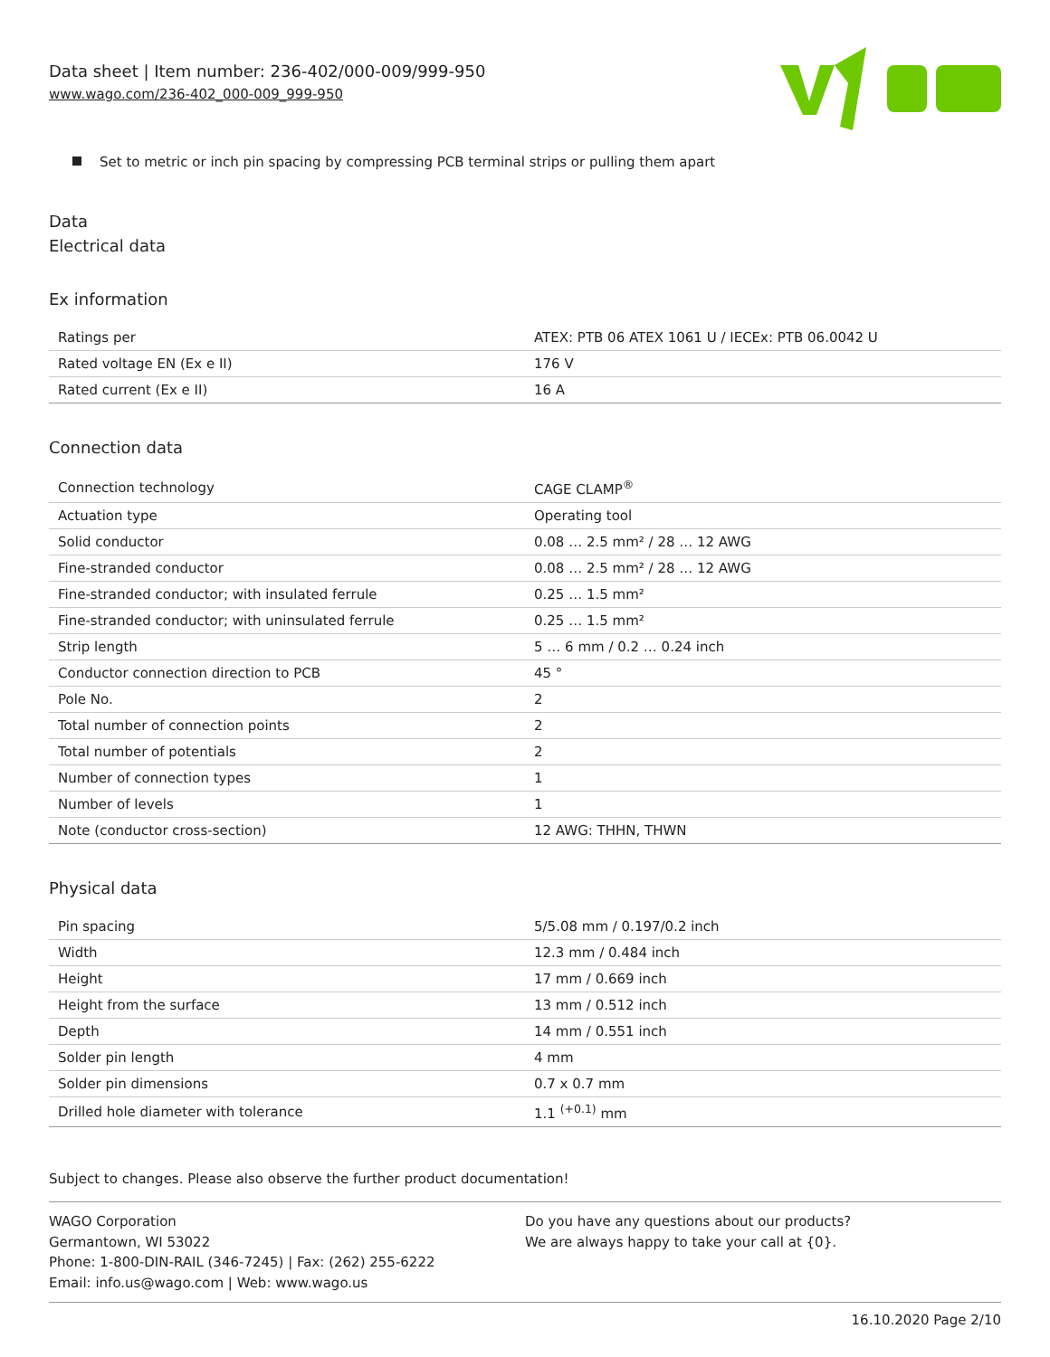Data sheet | Item number: 236-402/000-009/999-950
www.wago.com/236-402_000-009_999-950
Set to metric or inch pin spacing by compressing PCB terminal strips or pulling them apart
Data
Electrical data
Ex information
| Ratings per | ATEX: PTB 06 ATEX 1061 U / IECEx: PTB 06.0042 U |
| Rated voltage EN (Ex e II) | 176 V |
| Rated current (Ex e II) | 16 A |
Connection data
| Connection technology | CAGE CLAMP<sup>®</sup> |
| Actuation type | Operating tool |
| Solid conductor | 0.08 … 2.5 mm² / 28 … 12 AWG |
| Fine-stranded conductor | 0.08 … 2.5 mm² / 28 … 12 AWG |
| Fine-stranded conductor; with insulated ferrule | 0.25 … 1.5 mm² |
| Fine-stranded conductor; with uninsulated ferrule | 0.25 … 1.5 mm² |
| Strip length | 5 … 6 mm / 0.2 … 0.24 inch |
| Conductor connection direction to PCB | 45 ° |
| Pole No. | 2 |
| Total number of connection points | 2 |
| Total number of potentials | 2 |
| Number of connection types | 1 |
| Number of levels | 1 |
| Note (conductor cross-section) | 12 AWG: THHN, THWN |
Physical data
| Pin spacing | 5/5.08 mm / 0.197/0.2 inch |
| Width | 12.3 mm / 0.484 inch |
| Height | 17 mm / 0.669 inch |
| Height from the surface | 13 mm / 0.512 inch |
| Depth | 14 mm / 0.551 inch |
| Solder pin length | 4 mm |
| Solder pin dimensions | 0.7 x 0.7 mm |
| Drilled hole diameter with tolerance | 1.1 <sup>(+0.1)</sup> mm |
Subject to changes. Please also observe the further product documentation!
WAGO Corporation
Germantown, WI 53022
Phone: 1-800-DIN-RAIL (346-7245) | Fax: (262) 255-6222
Email: info.us@wago.com | Web: www.wago.us
Do you have any questions about our products?
We are always happy to take your call at {0}.
16.10.2020 Page 2/10